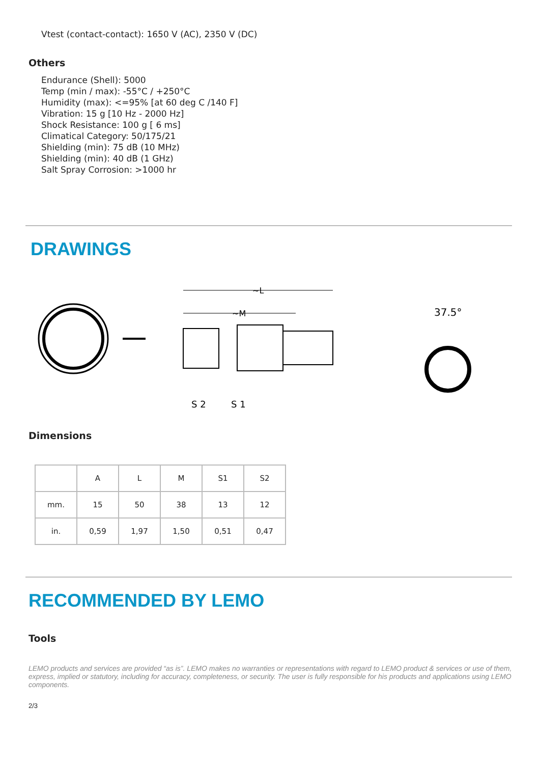Vtest (contact-contact): 1650 V (AC), 2350 V (DC)
Others
Endurance (Shell): 5000
Temp (min / max): -55°C / +250°C
Humidity (max): <=95% [at 60 deg C /140 F]
Vibration: 15 g [10 Hz - 2000 Hz]
Shock Resistance: 100 g [ 6 ms]
Climatical Category: 50/175/21
Shielding (min): 75 dB (10 MHz)
Shielding (min): 40 dB (1 GHz)
Salt Spray Corrosion: >1000 hr
DRAWINGS
~L
~M
S 2
S 1
37.5°
Dimensions
| | A | L | M | S1 | S2 |
| mm. | 15 | 50 | 38 | 13 | 12 |
| in. | 0,59 | 1,97 | 1,50 | 0,51 | 0,47 |
RECOMMENDED BY LEMO
Tools
LEMO products and services are provided “as is”. LEMO makes no warranties or representations with regard to LEMO product & services or use of them, express, implied or statutory, including for accuracy, completeness, or security. The user is fully responsible for his products and applications using LEMO components.
2/3